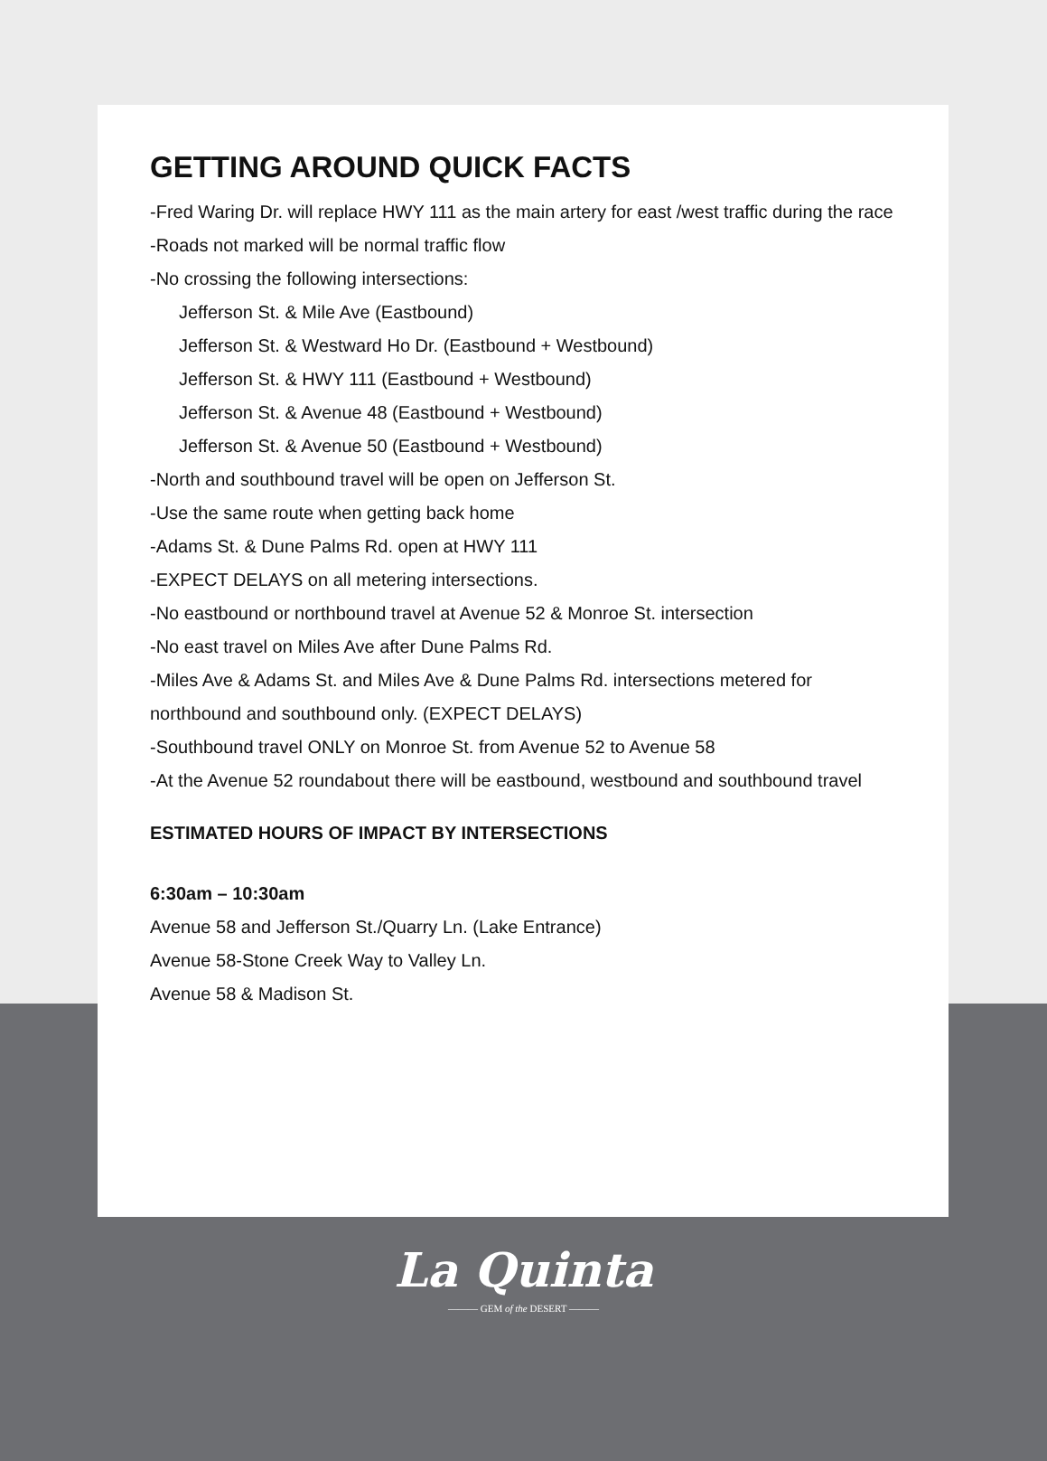GETTING AROUND QUICK FACTS
-Fred Waring Dr. will replace HWY 111 as the main artery for east /west traffic during the race
-Roads not marked will be normal traffic flow
-No crossing the following intersections:
Jefferson St. & Mile Ave (Eastbound)
Jefferson St. & Westward Ho Dr. (Eastbound + Westbound)
Jefferson St. & HWY 111 (Eastbound + Westbound)
Jefferson St. & Avenue 48 (Eastbound + Westbound)
Jefferson St. & Avenue 50 (Eastbound + Westbound)
-North and southbound travel will be open on Jefferson St.
-Use the same route when getting back home
-Adams St. & Dune Palms Rd. open at HWY 111
-EXPECT DELAYS on all metering intersections.
-No eastbound or northbound travel at Avenue 52 & Monroe St. intersection
-No east travel on Miles Ave after Dune Palms Rd.
-Miles Ave & Adams St. and Miles Ave & Dune Palms Rd. intersections metered for northbound and southbound only. (EXPECT DELAYS)
-Southbound travel ONLY on Monroe St. from Avenue 52 to Avenue 58
-At the Avenue 52 roundabout there will be eastbound, westbound and southbound travel
ESTIMATED HOURS OF IMPACT BY INTERSECTIONS
6:30am – 10:30am
Avenue 58 and Jefferson St./Quarry Ln. (Lake Entrance)
Avenue 58-Stone Creek Way to Valley Ln.
Avenue 58 & Madison St.
La Quinta
——— GEM of the DESERT ———